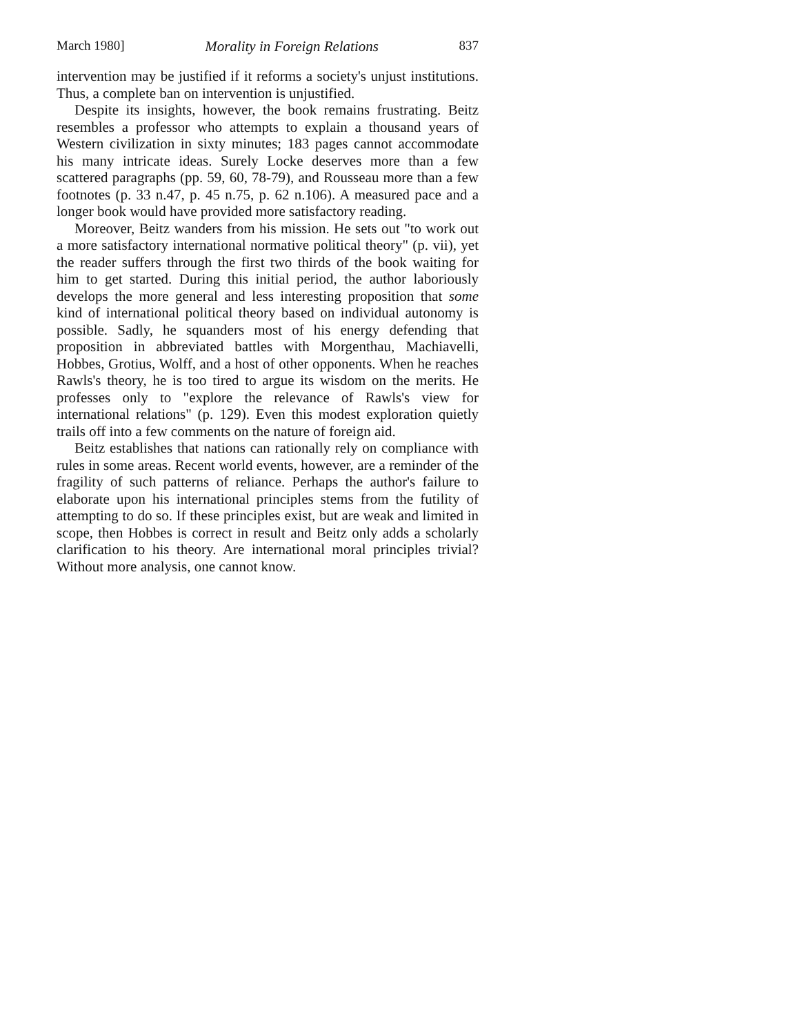March 1980] Morality in Foreign Relations 837
intervention may be justified if it reforms a society's unjust institutions. Thus, a complete ban on intervention is unjustified.
Despite its insights, however, the book remains frustrating. Beitz resembles a professor who attempts to explain a thousand years of Western civilization in sixty minutes; 183 pages cannot accommodate his many intricate ideas. Surely Locke deserves more than a few scattered paragraphs (pp. 59, 60, 78-79), and Rousseau more than a few footnotes (p. 33 n.47, p. 45 n.75, p. 62 n.106). A measured pace and a longer book would have provided more satisfactory reading.
Moreover, Beitz wanders from his mission. He sets out "to work out a more satisfactory international normative political theory" (p. vii), yet the reader suffers through the first two thirds of the book waiting for him to get started. During this initial period, the author laboriously develops the more general and less interesting proposition that some kind of international political theory based on individual autonomy is possible. Sadly, he squanders most of his energy defending that proposition in abbreviated battles with Morgenthau, Machiavelli, Hobbes, Grotius, Wolff, and a host of other opponents. When he reaches Rawls's theory, he is too tired to argue its wisdom on the merits. He professes only to "explore the relevance of Rawls's view for international relations" (p. 129). Even this modest exploration quietly trails off into a few comments on the nature of foreign aid.
Beitz establishes that nations can rationally rely on compliance with rules in some areas. Recent world events, however, are a reminder of the fragility of such patterns of reliance. Perhaps the author's failure to elaborate upon his international principles stems from the futility of attempting to do so. If these principles exist, but are weak and limited in scope, then Hobbes is correct in result and Beitz only adds a scholarly clarification to his theory. Are international moral principles trivial? Without more analysis, one cannot know.